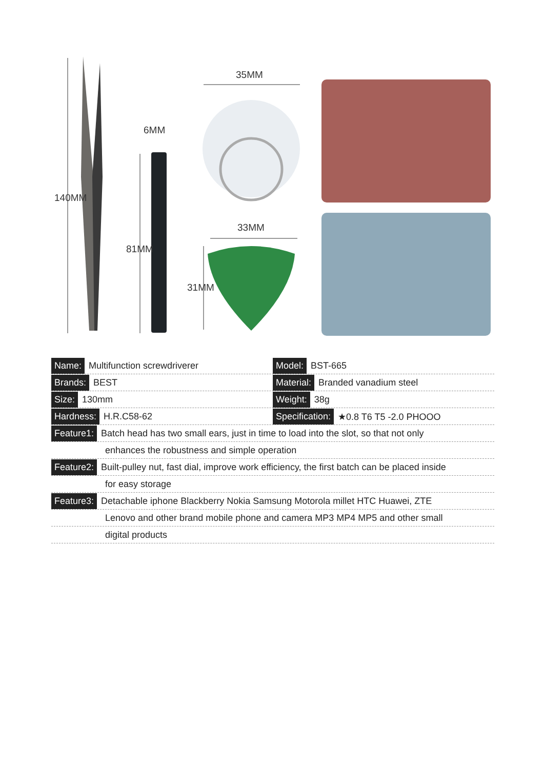35MM
6MM
33MM
140MM
81MM
31MM
Name: Multifunction screwdriverer
Model: BST-665
Brands: BEST
Material: Branded vanadium steel
Size: 130mm
Weight: 38g
Hardness: H.R.C58-62
Specification: ★0.8 T6 T5 -2.0 PHOOO
Feature1: Batch head has two small ears, just in time to load into the slot, so that not only
enhances the robustness and simple operation
Feature2: Built-pulley nut, fast dial, improve work efficiency, the first batch can be placed inside
for easy storage
Feature3: Detachable iphone Blackberry Nokia Samsung Motorola millet HTC Huawei, ZTE
Lenovo and other brand mobile phone and camera MP3 MP4 MP5 and other small
digital products